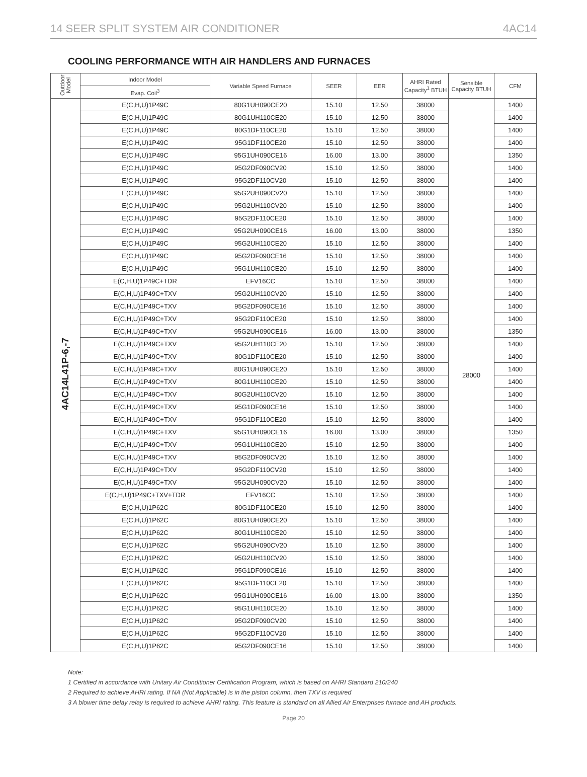14 SEER SPLIT SYSTEM AIR CONDITIONER 4AC14
COOLING PERFORMANCE WITH AIR HANDLERS AND FURNACES
| Outdoor Model | Indoor Model | Variable Speed Furnace | SEER | EER | AHRI Rated Capacity<sup>1</sup> BTUH | Sensible Capacity BTUH | CFM |
| --- | --- | --- | --- | --- | --- | --- | --- |
| | Evap. Coil<sup>3</sup> | | | | | | |
| 4AC14L41P-6,-7 | E(C,H,U)1P49C | 80G1UH090CE20 | 15.10 | 12.50 | 38000 | 28000 | 1400 |
| | E(C,H,U)1P49C | 80G1UH110CE20 | 15.10 | 12.50 | 38000 | | 1400 |
| | E(C,H,U)1P49C | 80G1DF110CE20 | 15.10 | 12.50 | 38000 | | 1400 |
| | E(C,H,U)1P49C | 95G1DF110CE20 | 15.10 | 12.50 | 38000 | | 1400 |
| | E(C,H,U)1P49C | 95G1UH090CE16 | 16.00 | 13.00 | 38000 | | 1350 |
| | E(C,H,U)1P49C | 95G2DF090CV20 | 15.10 | 12.50 | 38000 | | 1400 |
| | E(C,H,U)1P49C | 95G2DF110CV20 | 15.10 | 12.50 | 38000 | | 1400 |
| | E(C,H,U)1P49C | 95G2UH090CV20 | 15.10 | 12.50 | 38000 | | 1400 |
| | E(C,H,U)1P49C | 95G2UH110CV20 | 15.10 | 12.50 | 38000 | | 1400 |
| | E(C,H,U)1P49C | 95G2DF110CE20 | 15.10 | 12.50 | 38000 | | 1400 |
| | E(C,H,U)1P49C | 95G2UH090CE16 | 16.00 | 13.00 | 38000 | | 1350 |
| | E(C,H,U)1P49C | 95G2UH110CE20 | 15.10 | 12.50 | 38000 | | 1400 |
| | E(C,H,U)1P49C | 95G2DF090CE16 | 15.10 | 12.50 | 38000 | | 1400 |
| | E(C,H,U)1P49C | 95G1UH110CE20 | 15.10 | 12.50 | 38000 | | 1400 |
| | E(C,H,U)1P49C+TDR | EFV16CC | 15.10 | 12.50 | 38000 | | 1400 |
| | E(C,H,U)1P49C+TXV | 95G2UH110CV20 | 15.10 | 12.50 | 38000 | | 1400 |
| | E(C,H,U)1P49C+TXV | 95G2DF090CE16 | 15.10 | 12.50 | 38000 | | 1400 |
| | E(C,H,U)1P49C+TXV | 95G2DF110CE20 | 15.10 | 12.50 | 38000 | | 1400 |
| | E(C,H,U)1P49C+TXV | 95G2UH090CE16 | 16.00 | 13.00 | 38000 | | 1350 |
| | E(C,H,U)1P49C+TXV | 95G2UH110CE20 | 15.10 | 12.50 | 38000 | | 1400 |
| | E(C,H,U)1P49C+TXV | 80G1DF110CE20 | 15.10 | 12.50 | 38000 | | 1400 |
| | E(C,H,U)1P49C+TXV | 80G1UH090CE20 | 15.10 | 12.50 | 38000 | | 1400 |
| | E(C,H,U)1P49C+TXV | 80G1UH110CE20 | 15.10 | 12.50 | 38000 | | 1400 |
| | E(C,H,U)1P49C+TXV | 80G2UH110CV20 | 15.10 | 12.50 | 38000 | | 1400 |
| | E(C,H,U)1P49C+TXV | 95G1DF090CE16 | 15.10 | 12.50 | 38000 | | 1400 |
| | E(C,H,U)1P49C+TXV | 95G1DF110CE20 | 15.10 | 12.50 | 38000 | | 1400 |
| | E(C,H,U)1P49C+TXV | 95G1UH090CE16 | 16.00 | 13.00 | 38000 | | 1350 |
| | E(C,H,U)1P49C+TXV | 95G1UH110CE20 | 15.10 | 12.50 | 38000 | | 1400 |
| | E(C,H,U)1P49C+TXV | 95G2DF090CV20 | 15.10 | 12.50 | 38000 | | 1400 |
| | E(C,H,U)1P49C+TXV | 95G2DF110CV20 | 15.10 | 12.50 | 38000 | | 1400 |
| | E(C,H,U)1P49C+TXV | 95G2UH090CV20 | 15.10 | 12.50 | 38000 | | 1400 |
| | E(C,H,U)1P49C+TXV+TDR | EFV16CC | 15.10 | 12.50 | 38000 | | 1400 |
| | E(C,H,U)1P62C | 80G1DF110CE20 | 15.10 | 12.50 | 38000 | | 1400 |
| | E(C,H,U)1P62C | 80G1UH090CE20 | 15.10 | 12.50 | 38000 | | 1400 |
| | E(C,H,U)1P62C | 80G1UH110CE20 | 15.10 | 12.50 | 38000 | | 1400 |
| | E(C,H,U)1P62C | 95G2UH090CV20 | 15.10 | 12.50 | 38000 | | 1400 |
| | E(C,H,U)1P62C | 95G2UH110CV20 | 15.10 | 12.50 | 38000 | | 1400 |
| | E(C,H,U)1P62C | 95G1DF090CE16 | 15.10 | 12.50 | 38000 | | 1400 |
| | E(C,H,U)1P62C | 95G1DF110CE20 | 15.10 | 12.50 | 38000 | | 1400 |
| | E(C,H,U)1P62C | 95G1UH090CE16 | 16.00 | 13.00 | 38000 | | 1350 |
| | E(C,H,U)1P62C | 95G1UH110CE20 | 15.10 | 12.50 | 38000 | | 1400 |
| | E(C,H,U)1P62C | 95G2DF090CV20 | 15.10 | 12.50 | 38000 | | 1400 |
| | E(C,H,U)1P62C | 95G2DF110CV20 | 15.10 | 12.50 | 38000 | | 1400 |
| | E(C,H,U)1P62C | 95G2DF090CE16 | 15.10 | 12.50 | 38000 | | 1400 |
Note:
1 Certified in accordance with Unitary Air Conditioner Certification Program, which is based on AHRI Standard 210/240
2 Required to achieve AHRI rating. If NA (Not Applicable) is in the piston column, then TXV is required
3 A blower time delay relay is required to achieve AHRI rating. This feature is standard on all Allied Air Enterprises furnace and AH products.
Page 20